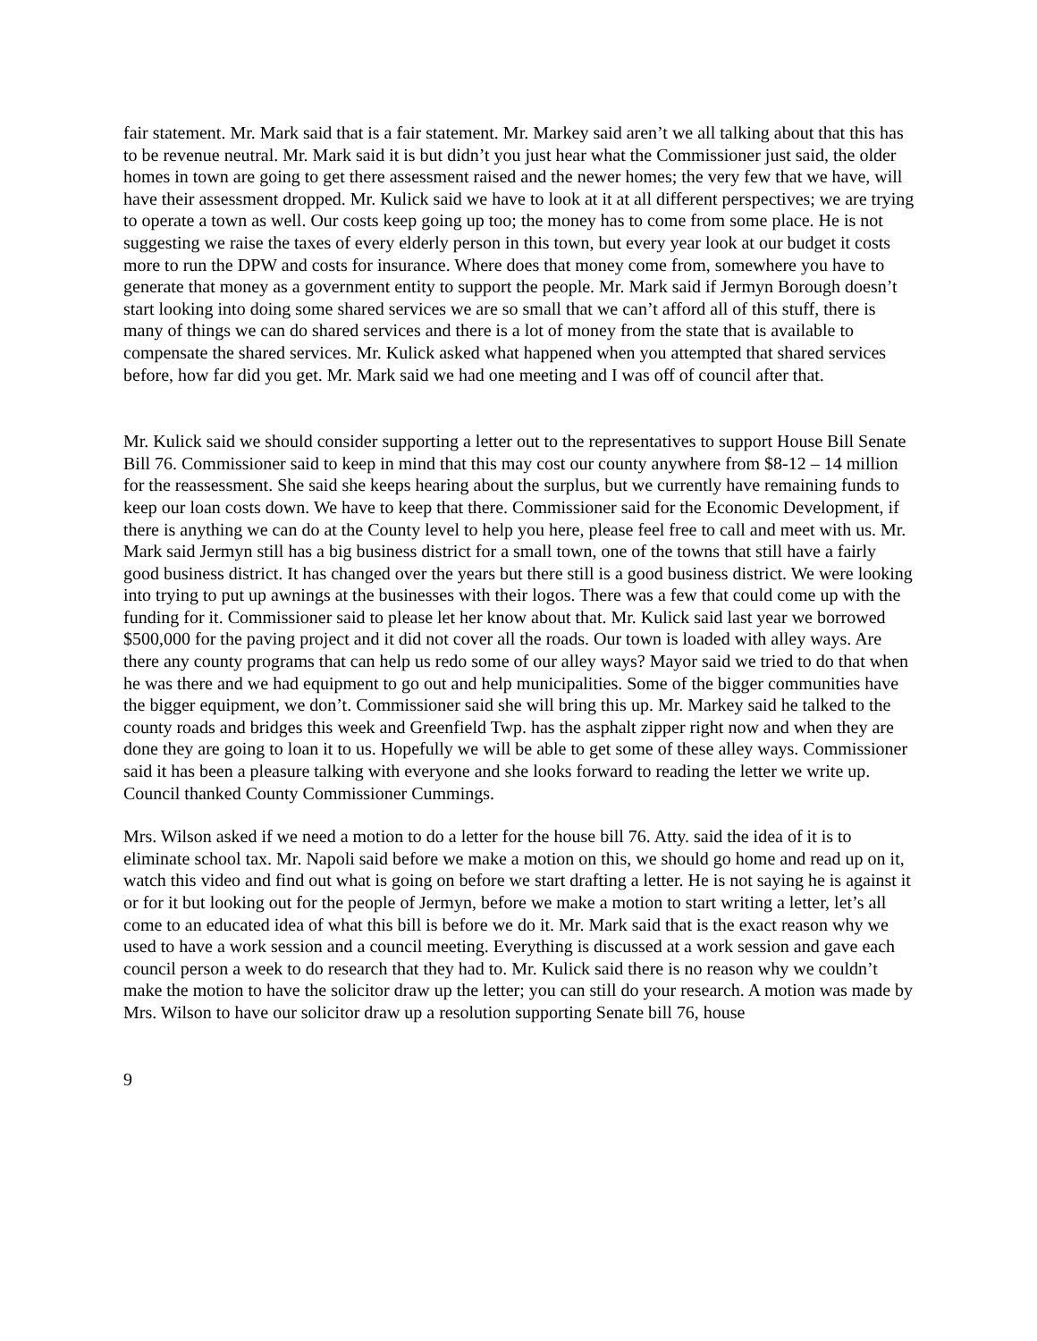fair statement. Mr. Mark said that is a fair statement. Mr. Markey said aren’t we all talking about that this has to be revenue neutral. Mr. Mark said it is but didn’t you just hear what the Commissioner just said, the older homes in town are going to get there assessment raised and the newer homes; the very few that we have, will have their assessment dropped. Mr. Kulick said we have to look at it at all different perspectives; we are trying to operate a town as well. Our costs keep going up too; the money has to come from some place. He is not suggesting we raise the taxes of every elderly person in this town, but every year look at our budget it costs more to run the DPW and costs for insurance. Where does that money come from, somewhere you have to generate that money as a government entity to support the people. Mr. Mark said if Jermyn Borough doesn’t start looking into doing some shared services we are so small that we can’t afford all of this stuff, there is many of things we can do shared services and there is a lot of money from the state that is available to compensate the shared services. Mr. Kulick asked what happened when you attempted that shared services before, how far did you get. Mr. Mark said we had one meeting and I was off of council after that.
Mr. Kulick said we should consider supporting a letter out to the representatives to support House Bill Senate Bill 76. Commissioner said to keep in mind that this may cost our county anywhere from $8-12 – 14 million for the reassessment. She said she keeps hearing about the surplus, but we currently have remaining funds to keep our loan costs down. We have to keep that there. Commissioner said for the Economic Development, if there is anything we can do at the County level to help you here, please feel free to call and meet with us. Mr. Mark said Jermyn still has a big business district for a small town, one of the towns that still have a fairly good business district. It has changed over the years but there still is a good business district. We were looking into trying to put up awnings at the businesses with their logos. There was a few that could come up with the funding for it. Commissioner said to please let her know about that. Mr. Kulick said last year we borrowed $500,000 for the paving project and it did not cover all the roads. Our town is loaded with alley ways. Are there any county programs that can help us redo some of our alley ways? Mayor said we tried to do that when he was there and we had equipment to go out and help municipalities. Some of the bigger communities have the bigger equipment, we don’t. Commissioner said she will bring this up. Mr. Markey said he talked to the county roads and bridges this week and Greenfield Twp. has the asphalt zipper right now and when they are done they are going to loan it to us. Hopefully we will be able to get some of these alley ways. Commissioner said it has been a pleasure talking with everyone and she looks forward to reading the letter we write up. Council thanked County Commissioner Cummings.
Mrs. Wilson asked if we need a motion to do a letter for the house bill 76. Atty. said the idea of it is to eliminate school tax. Mr. Napoli said before we make a motion on this, we should go home and read up on it, watch this video and find out what is going on before we start drafting a letter. He is not saying he is against it or for it but looking out for the people of Jermyn, before we make a motion to start writing a letter, let’s all come to an educated idea of what this bill is before we do it. Mr. Mark said that is the exact reason why we used to have a work session and a council meeting. Everything is discussed at a work session and gave each council person a week to do research that they had to. Mr. Kulick said there is no reason why we couldn’t make the motion to have the solicitor draw up the letter; you can still do your research. A motion was made by Mrs. Wilson to have our solicitor draw up a resolution supporting Senate bill 76, house
9